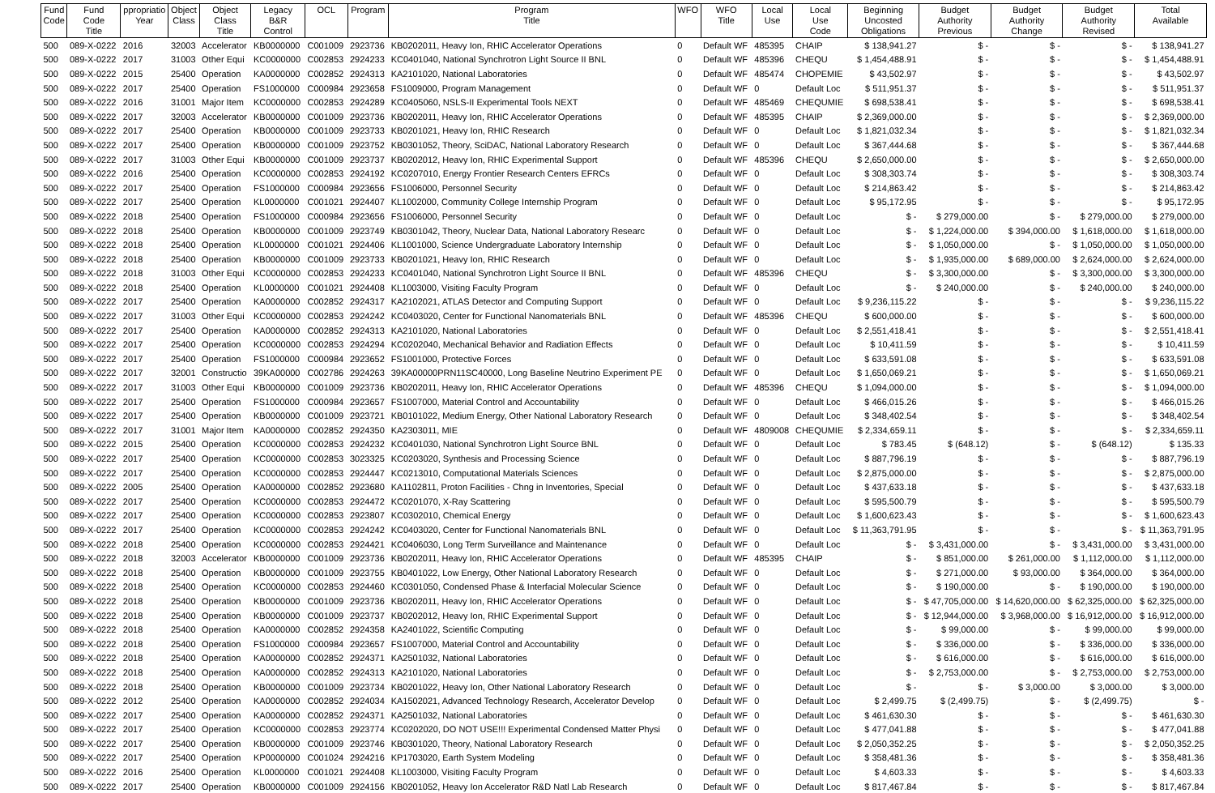| Fund Code | Fund Code Title | ppropriatio Year | Object Class | Object Class Title | Legacy B&R Control | OCL | Program | Program Title | WFO | WFO Title | Local Use | Local Use Code | Beginning Uncosted Obligations | Budget Authority Previous | Budget Authority Change | Budget Authority Revised | Total Available |
| --- | --- | --- | --- | --- | --- | --- | --- | --- | --- | --- | --- | --- | --- | --- | --- | --- | --- |
| 500 | 089-X-0222 | 2016 | 32003 | Accelerator | KB0000000 | C001009 | 2923736 | KB0202011, Heavy Ion, RHIC Accelerator Operations | 0 | Default WF | 485395 | CHAIP | $ 138,941.27 | $ - | $ - | $ - | $ 138,941.27 |
| 500 | 089-X-0222 | 2017 | 31003 | Other Equi | KC0000000 | C002853 | 2924233 | KC0401040, National Synchrotron Light Source II BNL | 0 | Default WF | 485396 | CHEQU | $ 1,454,488.91 | $ - | $ - | $ - | $ 1,454,488.91 |
| 500 | 089-X-0222 | 2015 | 25400 | Operation | KA0000000 | C002852 | 2924313 | KA2101020, National Laboratories | 0 | Default WF | 485474 | CHOPEMIE | $ 43,502.97 | $ - | $ - | $ - | $ 43,502.97 |
| 500 | 089-X-0222 | 2017 | 25400 | Operation | FS1000000 | C000984 | 2923658 | FS1009000, Program Management | 0 | Default WF | 0 | Default Loc | $ 511,951.37 | $ - | $ - | $ - | $ 511,951.37 |
| 500 | 089-X-0222 | 2016 | 31001 | Major Item | KC0000000 | C002853 | 2924289 | KC0405060, NSLS-II Experimental Tools NEXT | 0 | Default WF | 485469 | CHEQUMIE | $ 698,538.41 | $ - | $ - | $ - | $ 698,538.41 |
| 500 | 089-X-0222 | 2017 | 32003 | Accelerator | KB0000000 | C001009 | 2923736 | KB0202011, Heavy Ion, RHIC Accelerator Operations | 0 | Default WF | 485395 | CHAIP | $ 2,369,000.00 | $ - | $ - | $ - | $ 2,369,000.00 |
| 500 | 089-X-0222 | 2017 | 25400 | Operation | KB0000000 | C001009 | 2923733 | KB0201021, Heavy Ion, RHIC Research | 0 | Default WF | 0 | Default Loc | $ 1,821,032.34 | $ - | $ - | $ - | $ 1,821,032.34 |
| 500 | 089-X-0222 | 2017 | 25400 | Operation | KB0000000 | C001009 | 2923752 | KB0301052, Theory, SciDAC, National Laboratory Research | 0 | Default WF | 0 | Default Loc | $ 367,444.68 | $ - | $ - | $ - | $ 367,444.68 |
| 500 | 089-X-0222 | 2017 | 31003 | Other Equi | KB0000000 | C001009 | 2923737 | KB0202012, Heavy Ion, RHIC Experimental Support | 0 | Default WF | 485396 | CHEQU | $ 2,650,000.00 | $ - | $ - | $ - | $ 2,650,000.00 |
| 500 | 089-X-0222 | 2016 | 25400 | Operation | KC0000000 | C002853 | 2924192 | KC0207010, Energy Frontier Research Centers EFRCs | 0 | Default WF | 0 | Default Loc | $ 308,303.74 | $ - | $ - | $ - | $ 308,303.74 |
| 500 | 089-X-0222 | 2017 | 25400 | Operation | FS1000000 | C000984 | 2923656 | FS1006000, Personnel Security | 0 | Default WF | 0 | Default Loc | $ 214,863.42 | $ - | $ - | $ - | $ 214,863.42 |
| 500 | 089-X-0222 | 2017 | 25400 | Operation | KL0000000 | C001021 | 2924407 | KL1002000, Community College Internship Program | 0 | Default WF | 0 | Default Loc | $ 95,172.95 | $ - | $ - | $ - | $ 95,172.95 |
| 500 | 089-X-0222 | 2018 | 25400 | Operation | FS1000000 | C000984 | 2923656 | FS1006000, Personnel Security | 0 | Default WF | 0 | Default Loc | $ - | $ 279,000.00 | $ - | $ 279,000.00 | $ 279,000.00 |
| 500 | 089-X-0222 | 2018 | 25400 | Operation | KB0000000 | C001009 | 2923749 | KB0301042, Theory, Nuclear Data, National Laboratory Researc | 0 | Default WF | 0 | Default Loc | $ - | $ 1,224,000.00 | $ 394,000.00 | $ 1,618,000.00 | $ 1,618,000.00 |
| 500 | 089-X-0222 | 2018 | 25400 | Operation | KL0000000 | C001021 | 2924406 | KL1001000, Science Undergraduate Laboratory Internship | 0 | Default WF | 0 | Default Loc | $ - | $ 1,050,000.00 | $ - | $ 1,050,000.00 | $ 1,050,000.00 |
| 500 | 089-X-0222 | 2018 | 25400 | Operation | KB0000000 | C001009 | 2923733 | KB0201021, Heavy Ion, RHIC Research | 0 | Default WF | 0 | Default Loc | $ - | $ 1,935,000.00 | $ 689,000.00 | $ 2,624,000.00 | $ 2,624,000.00 |
| 500 | 089-X-0222 | 2018 | 31003 | Other Equi | KC0000000 | C002853 | 2924233 | KC0401040, National Synchrotron Light Source II BNL | 0 | Default WF | 485396 | CHEQU | $ - | $ 3,300,000.00 | $ - | $ 3,300,000.00 | $ 3,300,000.00 |
| 500 | 089-X-0222 | 2018 | 25400 | Operation | KL0000000 | C001021 | 2924408 | KL1003000, Visiting Faculty Program | 0 | Default WF | 0 | Default Loc | $ - | $ 240,000.00 | $ - | $ 240,000.00 | $ 240,000.00 |
| 500 | 089-X-0222 | 2017 | 25400 | Operation | KA0000000 | C002852 | 2924317 | KA2102021, ATLAS Detector and Computing Support | 0 | Default WF | 0 | Default Loc | $ 9,236,115.22 | $ - | $ - | $ - | $ 9,236,115.22 |
| 500 | 089-X-0222 | 2017 | 31003 | Other Equi | KC0000000 | C002853 | 2924242 | KC0403020, Center for Functional Nanomaterials BNL | 0 | Default WF | 485396 | CHEQU | $ 600,000.00 | $ - | $ - | $ - | $ 600,000.00 |
| 500 | 089-X-0222 | 2017 | 25400 | Operation | KA0000000 | C002852 | 2924313 | KA2101020, National Laboratories | 0 | Default WF | 0 | Default Loc | $ 2,551,418.41 | $ - | $ - | $ - | $ 2,551,418.41 |
| 500 | 089-X-0222 | 2017 | 25400 | Operation | KC0000000 | C002853 | 2924294 | KC0202040, Mechanical Behavior and Radiation Effects | 0 | Default WF | 0 | Default Loc | $ 10,411.59 | $ - | $ - | $ - | $ 10,411.59 |
| 500 | 089-X-0222 | 2017 | 25400 | Operation | FS1000000 | C000984 | 2923652 | FS1001000, Protective Forces | 0 | Default WF | 0 | Default Loc | $ 633,591.08 | $ - | $ - | $ - | $ 633,591.08 |
| 500 | 089-X-0222 | 2017 | 32001 | Constructio | 39KA00000 | C002786 | 2924263 | 39KA00000PRN11SC40000, Long Baseline Neutrino Experiment PE | 0 | Default WF | 0 | Default Loc | $ 1,650,069.21 | $ - | $ - | $ - | $ 1,650,069.21 |
| 500 | 089-X-0222 | 2017 | 31003 | Other Equi | KB0000000 | C001009 | 2923736 | KB0202011, Heavy Ion, RHIC Accelerator Operations | 0 | Default WF | 485396 | CHEQU | $ 1,094,000.00 | $ - | $ - | $ - | $ 1,094,000.00 |
| 500 | 089-X-0222 | 2017 | 25400 | Operation | FS1000000 | C000984 | 2923657 | FS1007000, Material Control and Accountability | 0 | Default WF | 0 | Default Loc | $ 466,015.26 | $ - | $ - | $ - | $ 466,015.26 |
| 500 | 089-X-0222 | 2017 | 25400 | Operation | KB0000000 | C001009 | 2923721 | KB0101022, Medium Energy, Other National Laboratory Research | 0 | Default WF | 0 | Default Loc | $ 348,402.54 | $ - | $ - | $ - | $ 348,402.54 |
| 500 | 089-X-0222 | 2017 | 31001 | Major Item | KA0000000 | C002852 | 2924350 | KA2303011, MIE | 0 | Default WF | 4809008 | CHEQUMIE | $ 2,334,659.11 | $ - | $ - | $ - | $ 2,334,659.11 |
| 500 | 089-X-0222 | 2015 | 25400 | Operation | KC0000000 | C002853 | 2924232 | KC0401030, National Synchrotron Light Source BNL | 0 | Default WF | 0 | Default Loc | $ 783.45 | $ (648.12) | $ - | $ (648.12) | $ 135.33 |
| 500 | 089-X-0222 | 2017 | 25400 | Operation | KC0000000 | C002853 | 3023325 | KC0203020, Synthesis and Processing Science | 0 | Default WF | 0 | Default Loc | $ 887,796.19 | $ - | $ - | $ - | $ 887,796.19 |
| 500 | 089-X-0222 | 2017 | 25400 | Operation | KC0000000 | C002853 | 2924447 | KC0213010, Computational Materials Sciences | 0 | Default WF | 0 | Default Loc | $ 2,875,000.00 | $ - | $ - | $ - | $ 2,875,000.00 |
| 500 | 089-X-0222 | 2005 | 25400 | Operation | KA0000000 | C002852 | 2923680 | KA1102811, Proton Facilities - Chng in Inventories, Special | 0 | Default WF | 0 | Default Loc | $ 437,633.18 | $ - | $ - | $ - | $ 437,633.18 |
| 500 | 089-X-0222 | 2017 | 25400 | Operation | KC0000000 | C002853 | 2924472 | KC0201070, X-Ray Scattering | 0 | Default WF | 0 | Default Loc | $ 595,500.79 | $ - | $ - | $ - | $ 595,500.79 |
| 500 | 089-X-0222 | 2017 | 25400 | Operation | KC0000000 | C002853 | 2923807 | KC0302010, Chemical Energy | 0 | Default WF | 0 | Default Loc | $ 1,600,623.43 | $ - | $ - | $ - | $ 1,600,623.43 |
| 500 | 089-X-0222 | 2017 | 25400 | Operation | KC0000000 | C002853 | 2924242 | KC0403020, Center for Functional Nanomaterials BNL | 0 | Default WF | 0 | Default Loc | $ 11,363,791.95 | $ - | $ - | $ - | $ 11,363,791.95 |
| 500 | 089-X-0222 | 2018 | 25400 | Operation | KC0000000 | C002853 | 2924421 | KC0406030, Long Term Surveillance and Maintenance | 0 | Default WF | 0 | Default Loc | $ - | $ 3,431,000.00 | $ - | $ 3,431,000.00 | $ 3,431,000.00 |
| 500 | 089-X-0222 | 2018 | 32003 | Accelerator | KB0000000 | C001009 | 2923736 | KB0202011, Heavy Ion, RHIC Accelerator Operations | 0 | Default WF | 485395 | CHAIP | $ - | $ 851,000.00 | $ 261,000.00 | $ 1,112,000.00 | $ 1,112,000.00 |
| 500 | 089-X-0222 | 2018 | 25400 | Operation | KB0000000 | C001009 | 2923755 | KB0401022, Low Energy, Other National Laboratory Research | 0 | Default WF | 0 | Default Loc | $ - | $ 271,000.00 | $ 93,000.00 | $ 364,000.00 | $ 364,000.00 |
| 500 | 089-X-0222 | 2018 | 25400 | Operation | KC0000000 | C002853 | 2924460 | KC0301050, Condensed Phase & Interfacial Molecular Science | 0 | Default WF | 0 | Default Loc | $ - | $ 190,000.00 | $ - | $ 190,000.00 | $ 190,000.00 |
| 500 | 089-X-0222 | 2018 | 25400 | Operation | KB0000000 | C001009 | 2923736 | KB0202011, Heavy Ion, RHIC Accelerator Operations | 0 | Default WF | 0 | Default Loc | $ - | $ 47,705,000.00 | $ 14,620,000.00 | $ 62,325,000.00 | $ 62,325,000.00 |
| 500 | 089-X-0222 | 2018 | 25400 | Operation | KB0000000 | C001009 | 2923737 | KB0202012, Heavy Ion, RHIC Experimental Support | 0 | Default WF | 0 | Default Loc | $ - | $ 12,944,000.00 | $ 3,968,000.00 | $ 16,912,000.00 | $ 16,912,000.00 |
| 500 | 089-X-0222 | 2018 | 25400 | Operation | KA0000000 | C002852 | 2924358 | KA2401022, Scientific Computing | 0 | Default WF | 0 | Default Loc | $ - | $ 99,000.00 | $ - | $ 99,000.00 | $ 99,000.00 |
| 500 | 089-X-0222 | 2018 | 25400 | Operation | FS1000000 | C000984 | 2923657 | FS1007000, Material Control and Accountability | 0 | Default WF | 0 | Default Loc | $ - | $ 336,000.00 | $ - | $ 336,000.00 | $ 336,000.00 |
| 500 | 089-X-0222 | 2018 | 25400 | Operation | KA0000000 | C002852 | 2924371 | KA2501032, National Laboratories | 0 | Default WF | 0 | Default Loc | $ - | $ 616,000.00 | $ - | $ 616,000.00 | $ 616,000.00 |
| 500 | 089-X-0222 | 2018 | 25400 | Operation | KA0000000 | C002852 | 2924313 | KA2101020, National Laboratories | 0 | Default WF | 0 | Default Loc | $ - | $ 2,753,000.00 | $ - | $ 2,753,000.00 | $ 2,753,000.00 |
| 500 | 089-X-0222 | 2018 | 25400 | Operation | KB0000000 | C001009 | 2923734 | KB0201022, Heavy Ion, Other National Laboratory Research | 0 | Default WF | 0 | Default Loc | $ - | $ - | $ 3,000.00 | $ 3,000.00 | $ 3,000.00 |
| 500 | 089-X-0222 | 2012 | 25400 | Operation | KA0000000 | C002852 | 2924034 | KA1502021, Advanced Technology Research, Accelerator Develop | 0 | Default WF | 0 | Default Loc | $ 2,499.75 | $ (2,499.75) | $ - | $ (2,499.75) | $ - |
| 500 | 089-X-0222 | 2017 | 25400 | Operation | KA0000000 | C002852 | 2924371 | KA2501032, National Laboratories | 0 | Default WF | 0 | Default Loc | $ 461,630.30 | $ - | $ - | $ - | $ 461,630.30 |
| 500 | 089-X-0222 | 2017 | 25400 | Operation | KC0000000 | C002853 | 2923774 | KC0202020, DO NOT USE!!! Experimental Condensed Matter Physi | 0 | Default WF | 0 | Default Loc | $ 477,041.88 | $ - | $ - | $ - | $ 477,041.88 |
| 500 | 089-X-0222 | 2017 | 25400 | Operation | KB0000000 | C001009 | 2923746 | KB0301020, Theory, National Laboratory Research | 0 | Default WF | 0 | Default Loc | $ 2,050,352.25 | $ - | $ - | $ - | $ 2,050,352.25 |
| 500 | 089-X-0222 | 2017 | 25400 | Operation | KP0000000 | C001024 | 2924216 | KP1703020, Earth System Modeling | 0 | Default WF | 0 | Default Loc | $ 358,481.36 | $ - | $ - | $ - | $ 358,481.36 |
| 500 | 089-X-0222 | 2016 | 25400 | Operation | KL0000000 | C001021 | 2924408 | KL1003000, Visiting Faculty Program | 0 | Default WF | 0 | Default Loc | $ 4,603.33 | $ - | $ - | $ - | $ 4,603.33 |
| 500 | 089-X-0222 | 2017 | 25400 | Operation | KB0000000 | C001009 | 2924156 | KB0201052, Heavy Ion Accelerator R&D Natl Lab Research | 0 | Default WF | 0 | Default Loc | $ 817,467.84 | $ - | $ - | $ - | $ 817,467.84 |